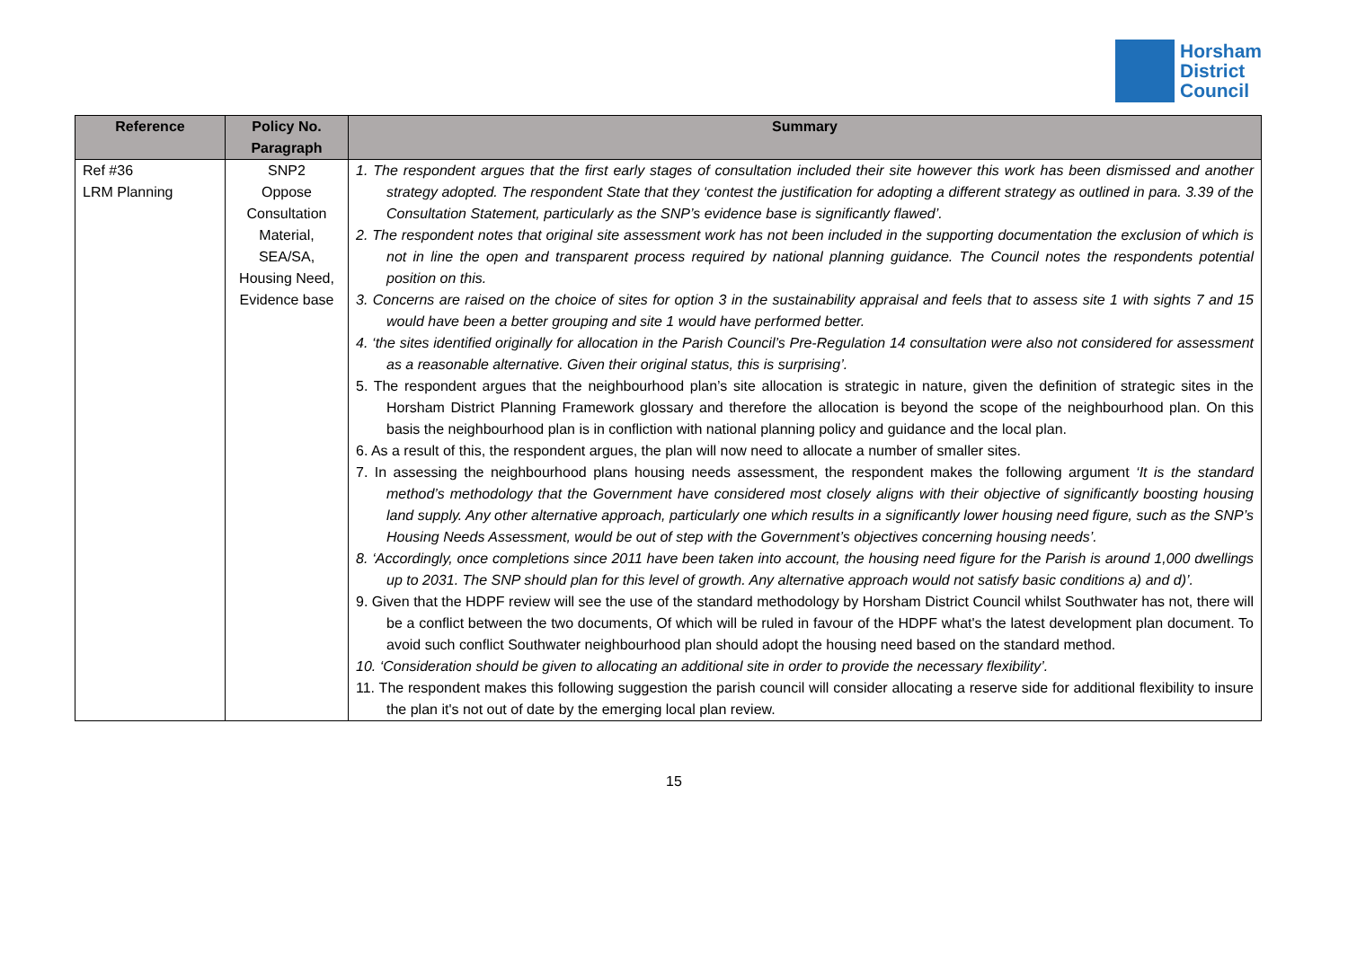Horsham
District
Council
| Reference | Policy No. Paragraph | Summary |
| --- | --- | --- |
| Ref #36 LRM Planning | SNP2 Oppose Consultation Material, SEA/SA, Housing Need, Evidence base | 1. The respondent argues that the first early stages of consultation included their site however this work has been dismissed and another strategy adopted. The respondent State that they ‘contest the justification for adopting a different strategy as outlined in para. 3.39 of the Consultation Statement, particularly as the SNP’s evidence base is significantly flawed’. 2. The respondent notes that original site assessment work has not been included in the supporting documentation the exclusion of which is not in line the open and transparent process required by national planning guidance. The Council notes the respondents potential position on this. 3. Concerns are raised on the choice of sites for option 3 in the sustainability appraisal and feels that to assess site 1 with sights 7 and 15 would have been a better grouping and site 1 would have performed better. 4. ‘the sites identified originally for allocation in the Parish Council’s Pre-Regulation 14 consultation were also not considered for assessment as a reasonable alternative. Given their original status, this is surprising’. 5. The respondent argues that the neighbourhood plan’s site allocation is strategic in nature, given the definition of strategic sites in the Horsham District Planning Framework glossary and therefore the allocation is beyond the scope of the neighbourhood plan. On this basis the neighbourhood plan is in confliction with national planning policy and guidance and the local plan. 6. As a result of this, the respondent argues, the plan will now need to allocate a number of smaller sites. 7. In assessing the neighbourhood plans housing needs assessment, the respondent makes the following argument ‘It is the standard method’s methodology that the Government have considered most closely aligns with their objective of significantly boosting housing land supply. Any other alternative approach, particularly one which results in a significantly lower housing need figure, such as the SNP’s Housing Needs Assessment, would be out of step with the Government’s objectives concerning housing needs’. 8. ‘Accordingly, once completions since 2011 have been taken into account, the housing need figure for the Parish is around 1,000 dwellings up to 2031. The SNP should plan for this level of growth. Any alternative approach would not satisfy basic conditions a) and d)’. 9. Given that the HDPF review will see the use of the standard methodology by Horsham District Council whilst Southwater has not, there will be a conflict between the two documents, Of which will be ruled in favour of the HDPF what's the latest development plan document. To avoid such conflict Southwater neighbourhood plan should adopt the housing need based on the standard method. 10. ‘Consideration should be given to allocating an additional site in order to provide the necessary flexibility’. 11. The respondent makes this following suggestion the parish council will consider allocating a reserve side for additional flexibility to insure the plan it's not out of date by the emerging local plan review. |
15